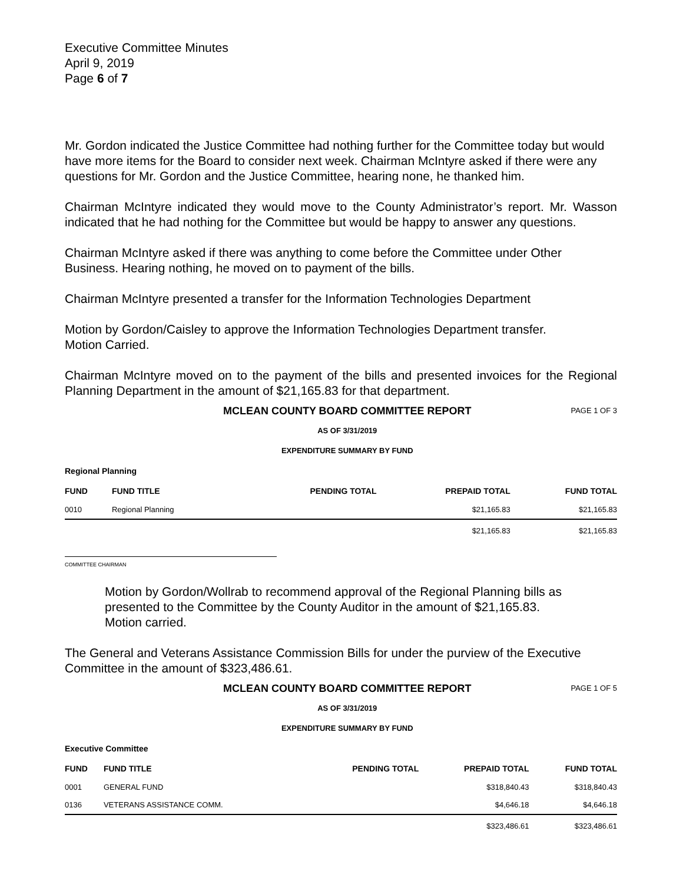Executive Committee Minutes
April 9, 2019
Page 6 of 7
Mr. Gordon indicated the Justice Committee had nothing further for the Committee today but would have more items for the Board to consider next week. Chairman McIntyre asked if there were any questions for Mr. Gordon and the Justice Committee, hearing none, he thanked him.
Chairman McIntyre indicated they would move to the County Administrator’s report. Mr. Wasson indicated that he had nothing for the Committee but would be happy to answer any questions.
Chairman McIntyre asked if there was anything to come before the Committee under Other Business. Hearing nothing, he moved on to payment of the bills.
Chairman McIntyre presented a transfer for the Information Technologies Department
Motion by Gordon/Caisley to approve the Information Technologies Department transfer.
Motion Carried.
Chairman McIntyre moved on to the payment of the bills and presented invoices for the Regional Planning Department in the amount of $21,165.83 for that department.
MCLEAN COUNTY BOARD COMMITTEE REPORT
AS OF 3/31/2019
EXPENDITURE SUMMARY BY FUND
PAGE 1 OF 3
Regional Planning
| FUND | FUND TITLE | PENDING TOTAL | PREPAID TOTAL | FUND TOTAL |
| --- | --- | --- | --- | --- |
| 0010 | Regional Planning | | $21,165.83 | $21,165.83 |
| | | | $21,165.83 | $21,165.83 |
COMMITTEE CHAIRMAN
Motion by Gordon/Wollrab to recommend approval of the Regional Planning bills as presented to the Committee by the County Auditor in the amount of $21,165.83.
Motion carried.
The General and Veterans Assistance Commission Bills for under the purview of the Executive Committee in the amount of $323,486.61.
MCLEAN COUNTY BOARD COMMITTEE REPORT
AS OF 3/31/2019
EXPENDITURE SUMMARY BY FUND
PAGE 1 OF 5
Executive Committee
| FUND | FUND TITLE | PENDING TOTAL | PREPAID TOTAL | FUND TOTAL |
| --- | --- | --- | --- | --- |
| 0001 | GENERAL FUND | | $318,840.43 | $318,840.43 |
| 0136 | VETERANS ASSISTANCE COMM. | | $4,646.18 | $4,646.18 |
| | | | $323,486.61 | $323,486.61 |